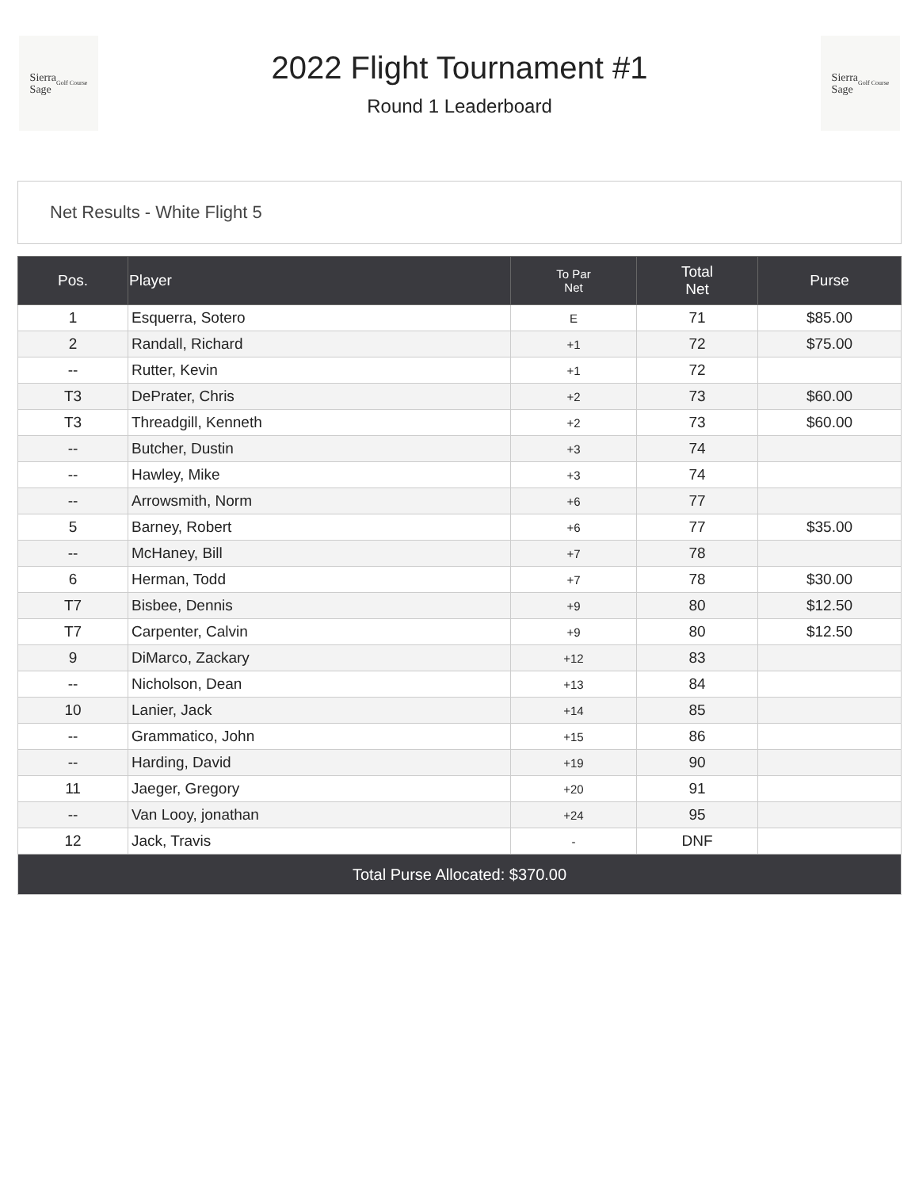Sierra
Sage
Golf Course
2022 Flight Tournament #1
Round 1 Leaderboard
Sierra
Sage
Golf Course
Net Results - White Flight 5
| Pos. | Player | To Par Net | Total Net | Purse |
| --- | --- | --- | --- | --- |
| 1 | Esquerra, Sotero | E | 71 | $85.00 |
| 2 | Randall, Richard | +1 | 72 | $75.00 |
| -- | Rutter, Kevin | +1 | 72 | |
| T3 | DePrater, Chris | +2 | 73 | $60.00 |
| T3 | Threadgill, Kenneth | +2 | 73 | $60.00 |
| -- | Butcher, Dustin | +3 | 74 | |
| -- | Hawley, Mike | +3 | 74 | |
| -- | Arrowsmith, Norm | +6 | 77 | |
| 5 | Barney, Robert | +6 | 77 | $35.00 |
| -- | McHaney, Bill | +7 | 78 | |
| 6 | Herman, Todd | +7 | 78 | $30.00 |
| T7 | Bisbee, Dennis | +9 | 80 | $12.50 |
| T7 | Carpenter, Calvin | +9 | 80 | $12.50 |
| 9 | DiMarco, Zackary | +12 | 83 | |
| -- | Nicholson, Dean | +13 | 84 | |
| 10 | Lanier, Jack | +14 | 85 | |
| -- | Grammatico, John | +15 | 86 | |
| -- | Harding, David | +19 | 90 | |
| 11 | Jaeger, Gregory | +20 | 91 | |
| -- | Van Looy, jonathan | +24 | 95 | |
| 12 | Jack, Travis | - | DNF | |
| Total Purse Allocated: $370.00 | | | | |